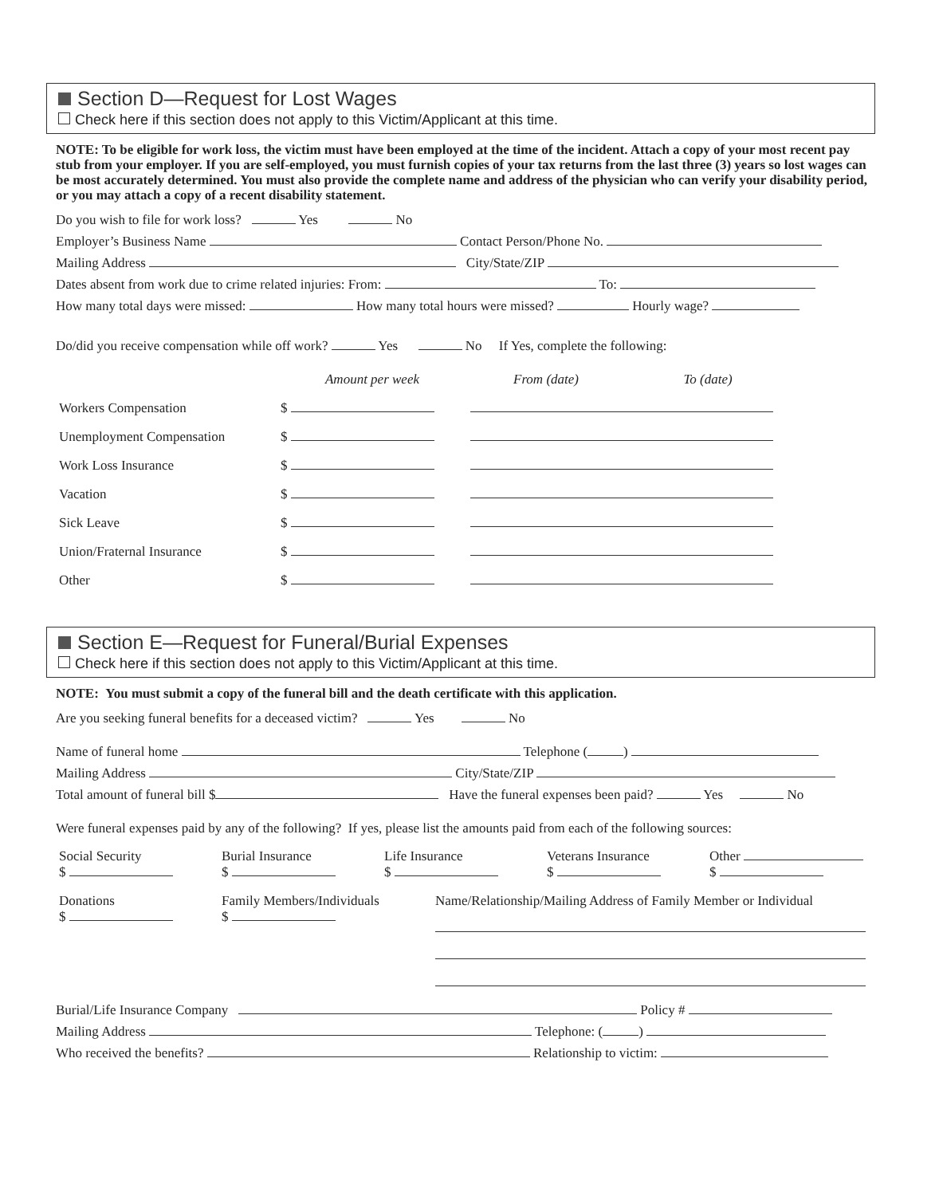Section D—Request for Lost Wages
Check here if this section does not apply to this Victim/Applicant at this time.
NOTE: To be eligible for work loss, the victim must have been employed at the time of the incident. Attach a copy of your most recent pay stub from your employer. If you are self-employed, you must furnish copies of your tax returns from the last three (3) years so lost wages can be most accurately determined. You must also provide the complete name and address of the physician who can verify your disability period, or you may attach a copy of a recent disability statement.
Do you wish to file for work loss? Yes No
Employer’s Business Name Contact Person/Phone No.
Mailing Address City/State/ZIP
Dates absent from work due to crime related injuries: From: To:
How many total days were missed: How many total hours were missed? Hourly wage?
Do/did you receive compensation while off work? Yes No If Yes, complete the following:
| | Amount per week | From (date) | To (date) |
| Workers Compensation | $ | | |
| Unemployment Compensation | $ | | |
| Work Loss Insurance | $ | | |
| Vacation | $ | | |
| Sick Leave | $ | | |
| Union/Fraternal Insurance | $ | | |
| Other | $ | | |
Section E—Request for Funeral/Burial Expenses
Check here if this section does not apply to this Victim/Applicant at this time.
NOTE: You must submit a copy of the funeral bill and the death certificate with this application.
Are you seeking funeral benefits for a deceased victim? Yes No
Name of funeral home Telephone ( )
Mailing Address City/State/ZIP
Total amount of funeral bill $ Have the funeral expenses been paid? Yes No
Were funeral expenses paid by any of the following? If yes, please list the amounts paid from each of the following sources:
| Social Security $ | Burial Insurance $ | Life Insurance $ | Veterans Insurance $ | Other $ |
| Donations $ | Family Members/Individuals $ | Name/Relationship/Mailing Address of Family Member or Individual |
Burial/Life Insurance Company Policy #
Mailing Address Telephone: ( )
Who received the benefits? Relationship to victim: